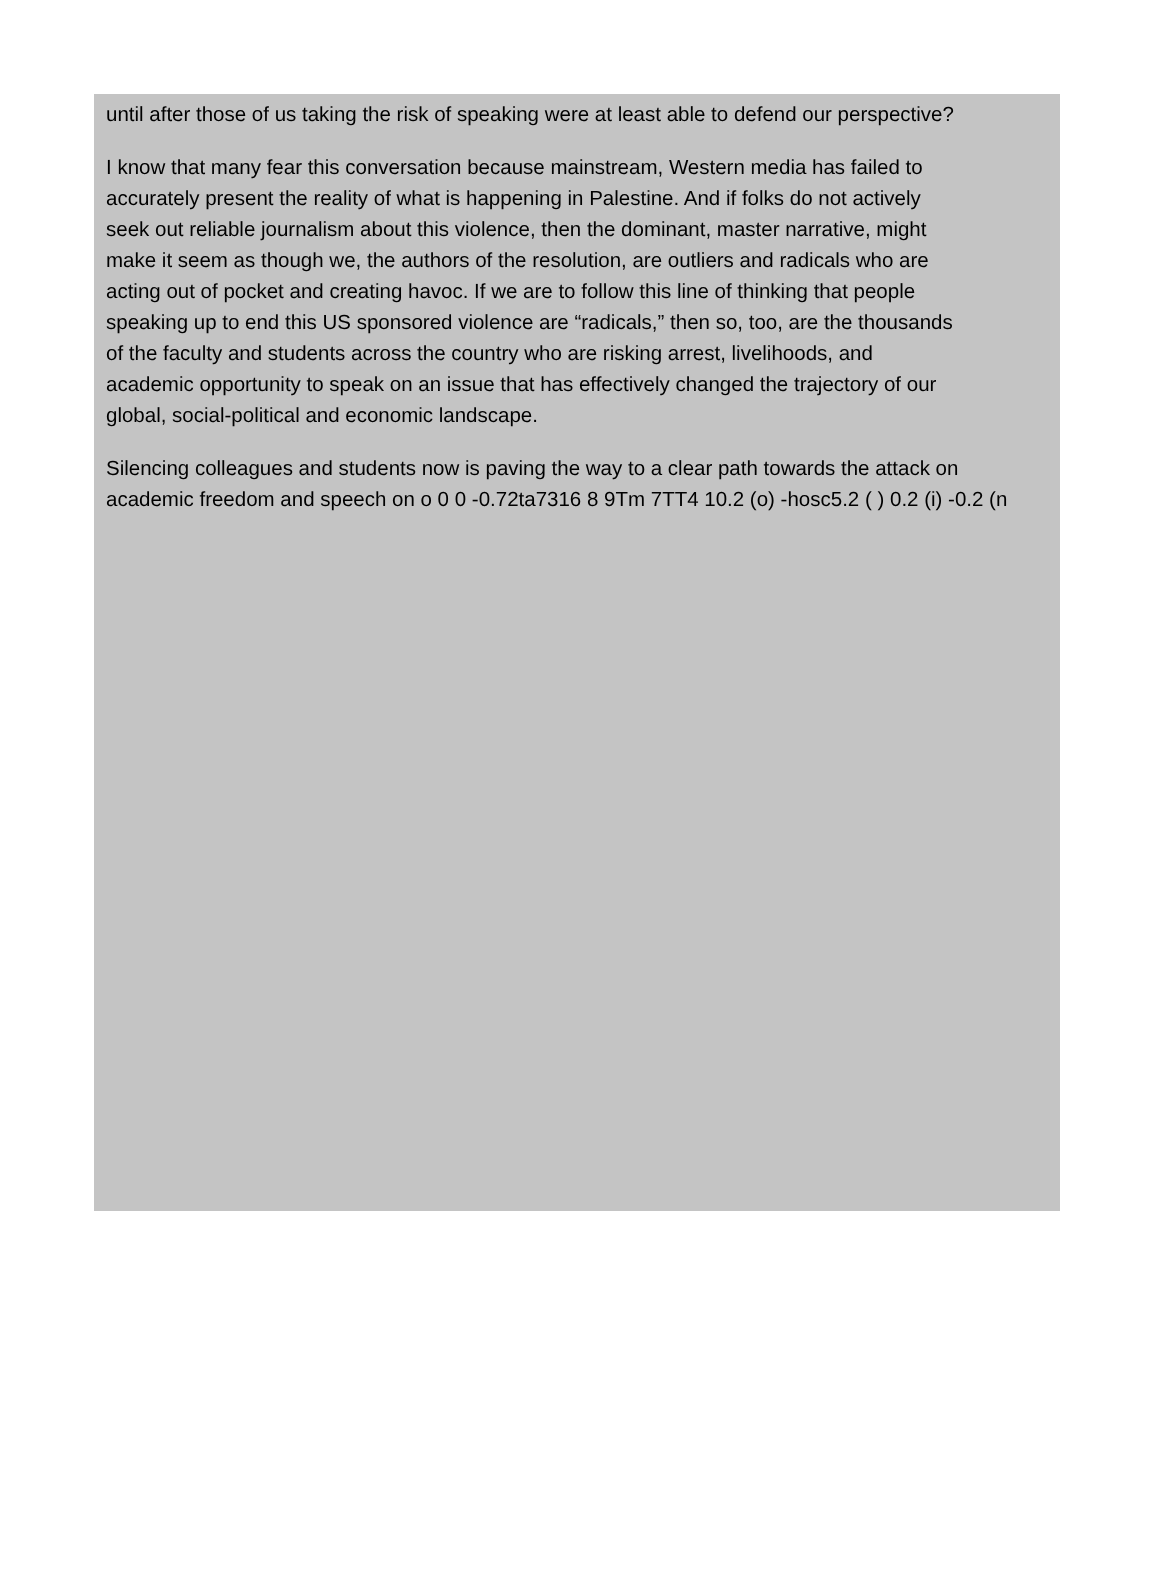until after those of us taking the risk of speaking were at least able to defend our perspective?
I know that many fear this conversation because mainstream, Western media has failed to
accurately present the reality of what is happening in Palestine. And if folks do not actively
seek out reliable journalism about this violence, then the dominant, master narrative, might
make it seem as though we, the authors of the resolution, are outliers and radicals who are
acting out of pocket and creating havoc. If we are to follow this line of thinking that people
speaking up to end this US sponsored violence are “radicals,” then so, too, are the thousands
of the faculty and students across the country who are risking arrest, livelihoods, and
academic opportunity to speak on an issue that has effectively changed the trajectory of our
global, social-political and economic landscape.
Silencing colleagues and students now is paving the way to a clear path towards the attack on
academic freedom and speech on o 0 0 -0.72ta7316 8 9Tm 7TT4 10.2 (o) -hosc5.2 ( ) 0.2 (i) -0.2 (n